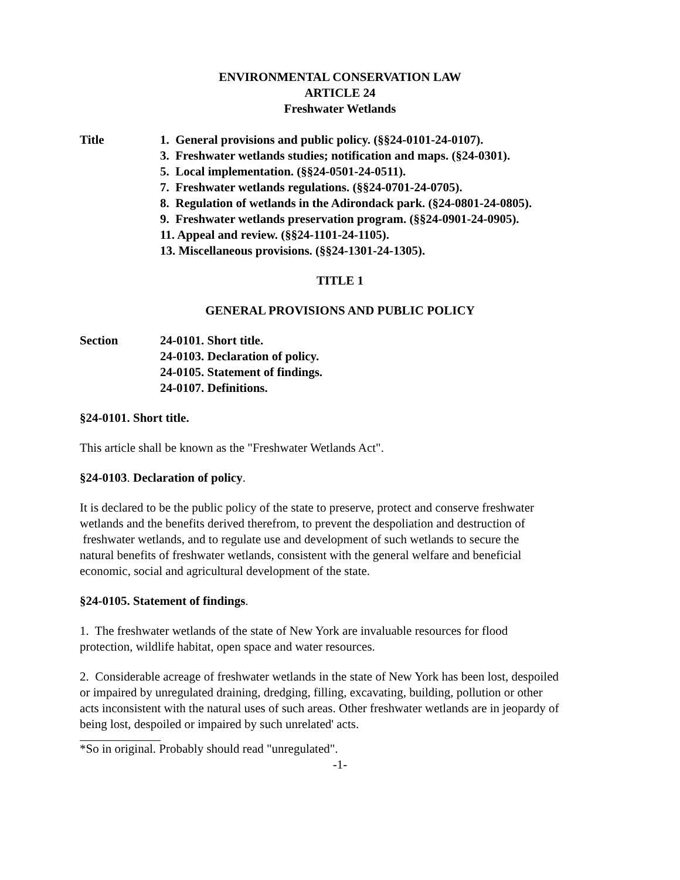ENVIRONMENTAL CONSERVATION LAW
ARTICLE 24
Freshwater Wetlands
Title 1. General provisions and public policy. (§§24-0101-24-0107).
3. Freshwater wetlands studies; notification and maps. (§24-0301).
5. Local implementation. (§§24-0501-24-0511).
7. Freshwater wetlands regulations. (§§24-0701-24-0705).
8. Regulation of wetlands in the Adirondack park. (§24-0801-24-0805).
9. Freshwater wetlands preservation program. (§§24-0901-24-0905).
11. Appeal and review. (§§24-1101-24-1105).
13. Miscellaneous provisions. (§§24-1301-24-1305).
TITLE 1
GENERAL PROVISIONS AND PUBLIC POLICY
Section 24-0101. Short title.
24-0103. Declaration of policy.
24-0105. Statement of findings.
24-0107. Definitions.
§24-0101. Short title.
This article shall be known as the "Freshwater Wetlands Act".
§24-0103. Declaration of policy.
It is declared to be the public policy of the state to preserve, protect and conserve freshwater
wetlands and the benefits derived therefrom, to prevent the despoliation and destruction of
freshwater wetlands, and to regulate use and development of such wetlands to secure the
natural benefits of freshwater wetlands, consistent with the general welfare and beneficial
economic, social and agricultural development of the state.
§24-0105. Statement of findings.
1. The freshwater wetlands of the state of New York are invaluable resources for flood
protection, wildlife habitat, open space and water resources.
2. Considerable acreage of freshwater wetlands in the state of New York has been lost, despoiled
or impaired by unregulated draining, dredging, filling, excavating, building, pollution or other
acts inconsistent with the natural uses of such areas. Other freshwater wetlands are in jeopardy of
being lost, despoiled or impaired by such unrelated' acts.
*So in original. Probably should read "unregulated".
-1-